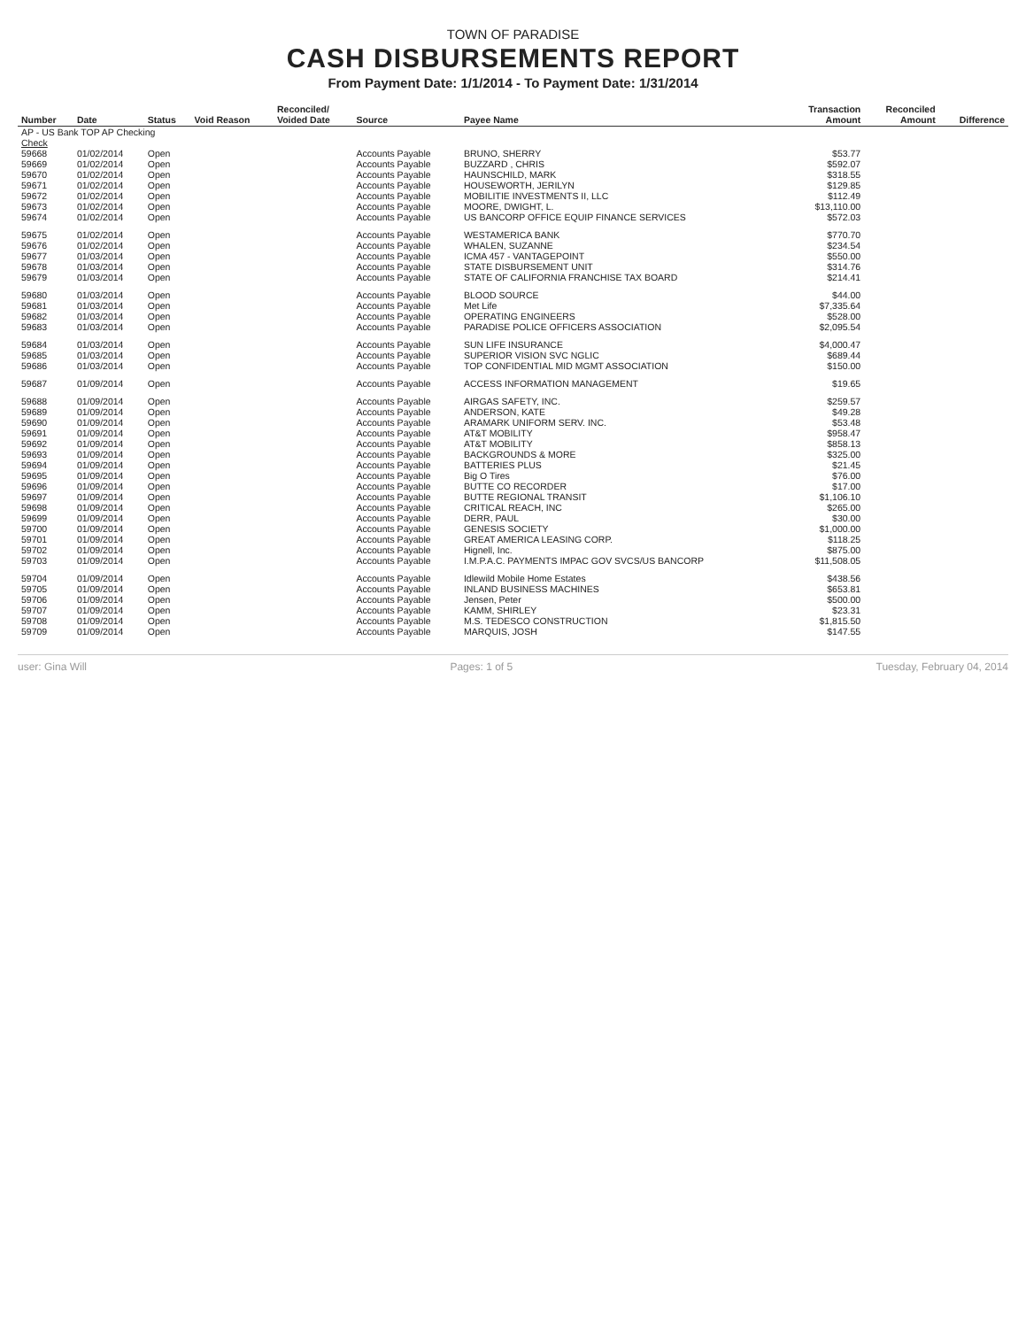TOWN OF PARADISE
CASH DISBURSEMENTS REPORT
From Payment Date: 1/1/2014 - To Payment Date: 1/31/2014
| Number | Date | Status | Void Reason | Reconciled/ Voided Date | Source | Payee Name | Transaction Amount | Reconciled Amount | Difference |
| --- | --- | --- | --- | --- | --- | --- | --- | --- | --- |
| AP - US Bank TOP AP Checking | | | | | | | | | |
| Check | | | | | | | | | |
| 59668 | 01/02/2014 | Open | | | Accounts Payable | BRUNO, SHERRY | $53.77 | | |
| 59669 | 01/02/2014 | Open | | | Accounts Payable | BUZZARD , CHRIS | $592.07 | | |
| 59670 | 01/02/2014 | Open | | | Accounts Payable | HAUNSCHILD, MARK | $318.55 | | |
| 59671 | 01/02/2014 | Open | | | Accounts Payable | HOUSEWORTH, JERILYN | $129.85 | | |
| 59672 | 01/02/2014 | Open | | | Accounts Payable | MOBILITIE INVESTMENTS II, LLC | $112.49 | | |
| 59673 | 01/02/2014 | Open | | | Accounts Payable | MOORE, DWIGHT, L. | $13,110.00 | | |
| 59674 | 01/02/2014 | Open | | | Accounts Payable | US BANCORP OFFICE EQUIP FINANCE SERVICES | $572.03 | | |
| 59675 | 01/02/2014 | Open | | | Accounts Payable | WESTAMERICA BANK | $770.70 | | |
| 59676 | 01/02/2014 | Open | | | Accounts Payable | WHALEN, SUZANNE | $234.54 | | |
| 59677 | 01/03/2014 | Open | | | Accounts Payable | ICMA 457 - VANTAGEPOINT | $550.00 | | |
| 59678 | 01/03/2014 | Open | | | Accounts Payable | STATE DISBURSEMENT UNIT | $314.76 | | |
| 59679 | 01/03/2014 | Open | | | Accounts Payable | STATE OF CALIFORNIA FRANCHISE TAX BOARD | $214.41 | | |
| 59680 | 01/03/2014 | Open | | | Accounts Payable | BLOOD SOURCE | $44.00 | | |
| 59681 | 01/03/2014 | Open | | | Accounts Payable | Met Life | $7,335.64 | | |
| 59682 | 01/03/2014 | Open | | | Accounts Payable | OPERATING ENGINEERS | $528.00 | | |
| 59683 | 01/03/2014 | Open | | | Accounts Payable | PARADISE POLICE OFFICERS ASSOCIATION | $2,095.54 | | |
| 59684 | 01/03/2014 | Open | | | Accounts Payable | SUN LIFE INSURANCE | $4,000.47 | | |
| 59685 | 01/03/2014 | Open | | | Accounts Payable | SUPERIOR VISION SVC NGLIC | $689.44 | | |
| 59686 | 01/03/2014 | Open | | | Accounts Payable | TOP CONFIDENTIAL MID MGMT ASSOCIATION | $150.00 | | |
| 59687 | 01/09/2014 | Open | | | Accounts Payable | ACCESS INFORMATION MANAGEMENT | $19.65 | | |
| 59688 | 01/09/2014 | Open | | | Accounts Payable | AIRGAS SAFETY, INC. | $259.57 | | |
| 59689 | 01/09/2014 | Open | | | Accounts Payable | ANDERSON, KATE | $49.28 | | |
| 59690 | 01/09/2014 | Open | | | Accounts Payable | ARAMARK UNIFORM SERV. INC. | $53.48 | | |
| 59691 | 01/09/2014 | Open | | | Accounts Payable | AT&T MOBILITY | $958.47 | | |
| 59692 | 01/09/2014 | Open | | | Accounts Payable | AT&T MOBILITY | $858.13 | | |
| 59693 | 01/09/2014 | Open | | | Accounts Payable | BACKGROUNDS & MORE | $325.00 | | |
| 59694 | 01/09/2014 | Open | | | Accounts Payable | BATTERIES PLUS | $21.45 | | |
| 59695 | 01/09/2014 | Open | | | Accounts Payable | Big O Tires | $76.00 | | |
| 59696 | 01/09/2014 | Open | | | Accounts Payable | BUTTE CO RECORDER | $17.00 | | |
| 59697 | 01/09/2014 | Open | | | Accounts Payable | BUTTE REGIONAL TRANSIT | $1,106.10 | | |
| 59698 | 01/09/2014 | Open | | | Accounts Payable | CRITICAL REACH, INC | $265.00 | | |
| 59699 | 01/09/2014 | Open | | | Accounts Payable | DERR, PAUL | $30.00 | | |
| 59700 | 01/09/2014 | Open | | | Accounts Payable | GENESIS SOCIETY | $1,000.00 | | |
| 59701 | 01/09/2014 | Open | | | Accounts Payable | GREAT AMERICA LEASING CORP. | $118.25 | | |
| 59702 | 01/09/2014 | Open | | | Accounts Payable | Hignell, Inc. | $875.00 | | |
| 59703 | 01/09/2014 | Open | | | Accounts Payable | I.M.P.A.C. PAYMENTS IMPAC GOV SVCS/US BANCORP | $11,508.05 | | |
| 59704 | 01/09/2014 | Open | | | Accounts Payable | Idlewild Mobile Home Estates | $438.56 | | |
| 59705 | 01/09/2014 | Open | | | Accounts Payable | INLAND BUSINESS MACHINES | $653.81 | | |
| 59706 | 01/09/2014 | Open | | | Accounts Payable | Jensen, Peter | $500.00 | | |
| 59707 | 01/09/2014 | Open | | | Accounts Payable | KAMM, SHIRLEY | $23.31 | | |
| 59708 | 01/09/2014 | Open | | | Accounts Payable | M.S. TEDESCO CONSTRUCTION | $1,815.50 | | |
| 59709 | 01/09/2014 | Open | | | Accounts Payable | MARQUIS, JOSH | $147.55 | | |
user: Gina Will Pages: 1 of 5 Tuesday, February 04, 2014